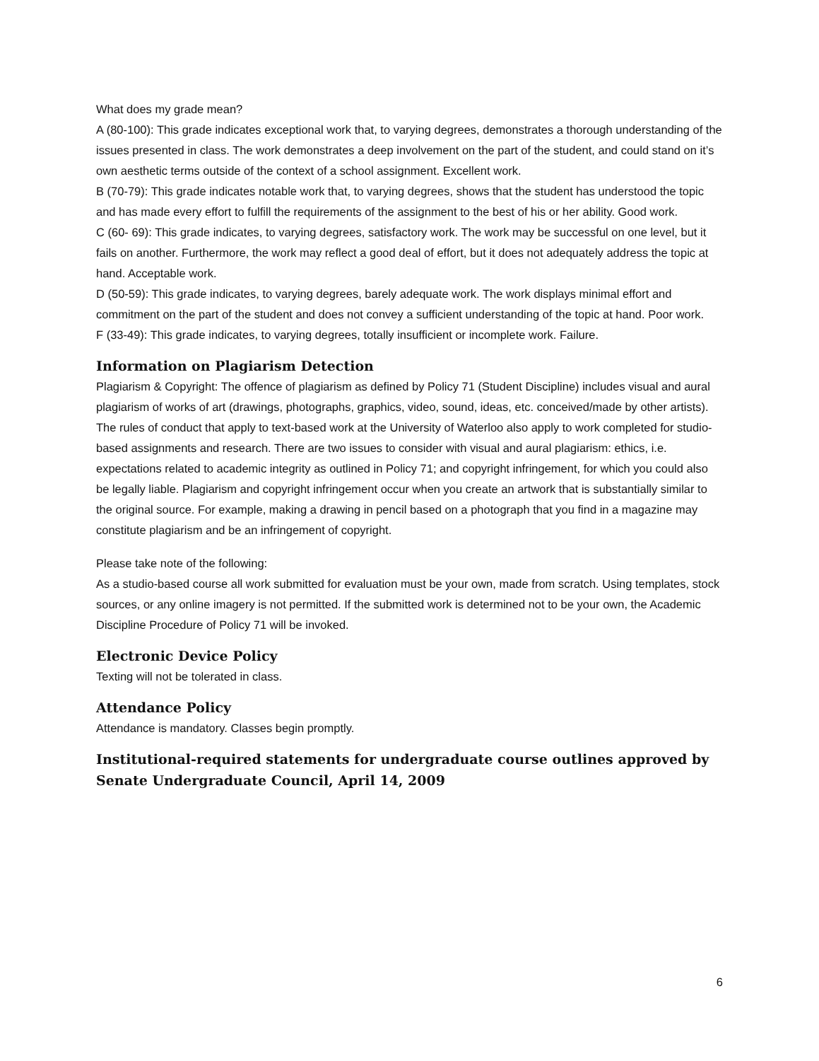What does my grade mean?
A (80-100): This grade indicates exceptional work that, to varying degrees, demonstrates a thorough understanding of the issues presented in class. The work demonstrates a deep involvement on the part of the student, and could stand on it’s own aesthetic terms outside of the context of a school assignment. Excellent work.
B (70-79): This grade indicates notable work that, to varying degrees, shows that the student has understood the topic and has made every effort to fulfill the requirements of the assignment to the best of his or her ability. Good work.
C (60- 69): This grade indicates, to varying degrees, satisfactory work. The work may be successful on one level, but it fails on another. Furthermore, the work may reflect a good deal of effort, but it does not adequately address the topic at hand. Acceptable work.
D (50-59): This grade indicates, to varying degrees, barely adequate work. The work displays minimal effort and commitment on the part of the student and does not convey a sufficient understanding of the topic at hand. Poor work.
F (33-49): This grade indicates, to varying degrees, totally insufficient or incomplete work. Failure.
Information on Plagiarism Detection
Plagiarism & Copyright: The offence of plagiarism as defined by Policy 71 (Student Discipline) includes visual and aural plagiarism of works of art (drawings, photographs, graphics, video, sound, ideas, etc. conceived/made by other artists). The rules of conduct that apply to text-based work at the University of Waterloo also apply to work completed for studio-based assignments and research. There are two issues to consider with visual and aural plagiarism: ethics, i.e. expectations related to academic integrity as outlined in Policy 71; and copyright infringement, for which you could also be legally liable. Plagiarism and copyright infringement occur when you create an artwork that is substantially similar to the original source. For example, making a drawing in pencil based on a photograph that you find in a magazine may constitute plagiarism and be an infringement of copyright.
Please take note of the following:
As a studio-based course all work submitted for evaluation must be your own, made from scratch. Using templates, stock sources, or any online imagery is not permitted. If the submitted work is determined not to be your own, the Academic Discipline Procedure of Policy 71 will be invoked.
Electronic Device Policy
Texting will not be tolerated in class.
Attendance Policy
Attendance is mandatory. Classes begin promptly.
Institutional-required statements for undergraduate course outlines approved by Senate Undergraduate Council, April 14, 2009
6